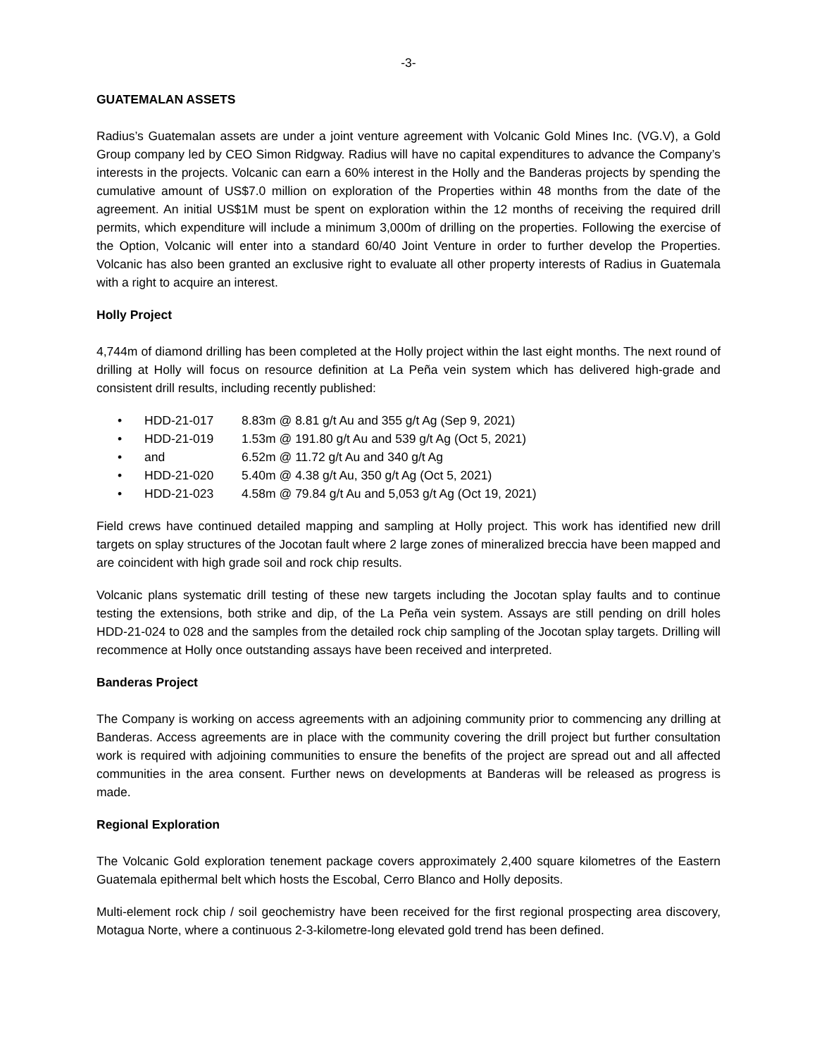-3-
GUATEMALAN ASSETS
Radius’s Guatemalan assets are under a joint venture agreement with Volcanic Gold Mines Inc. (VG.V), a Gold Group company led by CEO Simon Ridgway. Radius will have no capital expenditures to advance the Company’s interests in the projects. Volcanic can earn a 60% interest in the Holly and the Banderas projects by spending the cumulative amount of US$7.0 million on exploration of the Properties within 48 months from the date of the agreement. An initial US$1M must be spent on exploration within the 12 months of receiving the required drill permits, which expenditure will include a minimum 3,000m of drilling on the properties. Following the exercise of the Option, Volcanic will enter into a standard 60/40 Joint Venture in order to further develop the Properties. Volcanic has also been granted an exclusive right to evaluate all other property interests of Radius in Guatemala with a right to acquire an interest.
Holly Project
4,744m of diamond drilling has been completed at the Holly project within the last eight months. The next round of drilling at Holly will focus on resource definition at La Peña vein system which has delivered high-grade and consistent drill results, including recently published:
• HDD-21-017 8.83m @ 8.81 g/t Au and 355 g/t Ag (Sep 9, 2021)
• HDD-21-019 1.53m @ 191.80 g/t Au and 539 g/t Ag (Oct 5, 2021)
• and 6.52m @ 11.72 g/t Au and 340 g/t Ag
• HDD-21-020 5.40m @ 4.38 g/t Au, 350 g/t Ag (Oct 5, 2021)
• HDD-21-023 4.58m @ 79.84 g/t Au and 5,053 g/t Ag (Oct 19, 2021)
Field crews have continued detailed mapping and sampling at Holly project. This work has identified new drill targets on splay structures of the Jocotan fault where 2 large zones of mineralized breccia have been mapped and are coincident with high grade soil and rock chip results.
Volcanic plans systematic drill testing of these new targets including the Jocotan splay faults and to continue testing the extensions, both strike and dip, of the La Peña vein system. Assays are still pending on drill holes HDD-21-024 to 028 and the samples from the detailed rock chip sampling of the Jocotan splay targets. Drilling will recommence at Holly once outstanding assays have been received and interpreted.
Banderas Project
The Company is working on access agreements with an adjoining community prior to commencing any drilling at Banderas. Access agreements are in place with the community covering the drill project but further consultation work is required with adjoining communities to ensure the benefits of the project are spread out and all affected communities in the area consent. Further news on developments at Banderas will be released as progress is made.
Regional Exploration
The Volcanic Gold exploration tenement package covers approximately 2,400 square kilometres of the Eastern Guatemala epithermal belt which hosts the Escobal, Cerro Blanco and Holly deposits.
Multi-element rock chip / soil geochemistry have been received for the first regional prospecting area discovery, Motagua Norte, where a continuous 2-3-kilometre-long elevated gold trend has been defined.